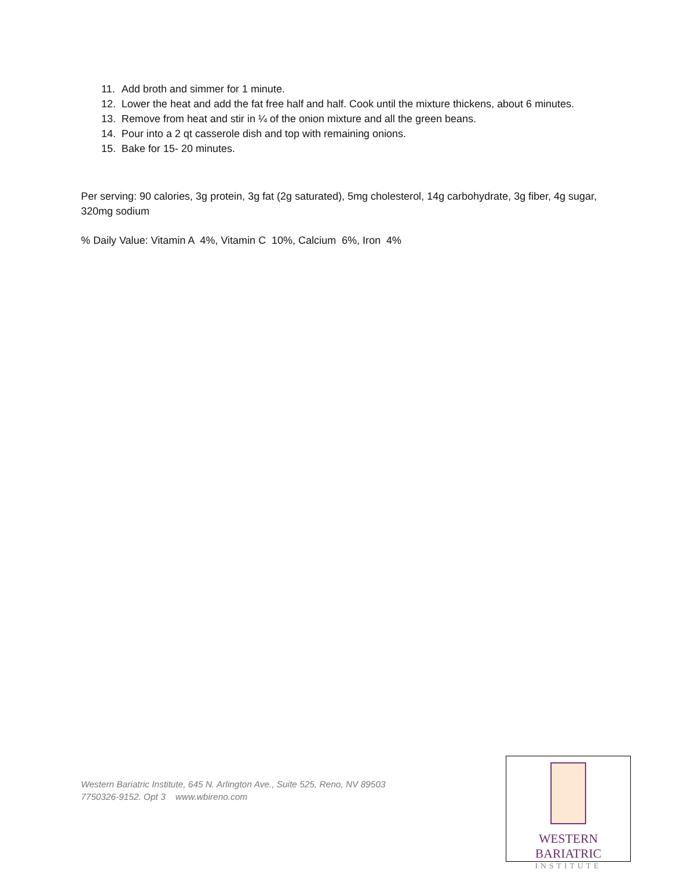11. Add broth and simmer for 1 minute.
12. Lower the heat and add the fat free half and half. Cook until the mixture thickens, about 6 minutes.
13. Remove from heat and stir in ¼ of the onion mixture and all the green beans.
14. Pour into a 2 qt casserole dish and top with remaining onions.
15. Bake for 15- 20 minutes.
Per serving: 90 calories, 3g protein, 3g fat (2g saturated), 5mg cholesterol, 14g carbohydrate, 3g fiber, 4g sugar, 320mg sodium
% Daily Value: Vitamin A 4%, Vitamin C 10%, Calcium 6%, Iron 4%
Western Bariatric Institute, 645 N. Arlington Ave., Suite 525, Reno, NV 89503
7750326-9152. Opt 3 www.wbireno.com
WESTERN BARIATRIC
INSTITUTE